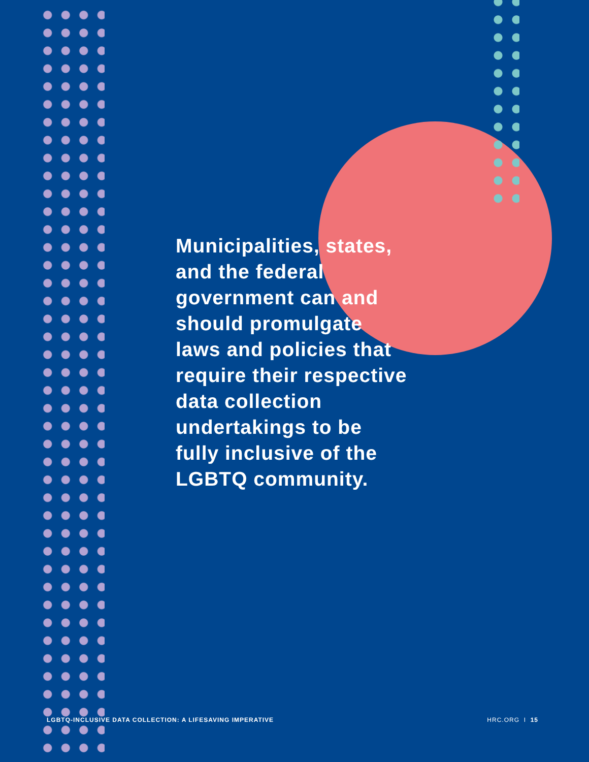Municipalities, states, and the federal government can and should promulgate laws and policies that require their respective data collection undertakings to be fully inclusive of the LGBTQ community.
LGBTQ-INCLUSIVE DATA COLLECTION: A LIFESAVING IMPERATIVE HRC.ORG I 15